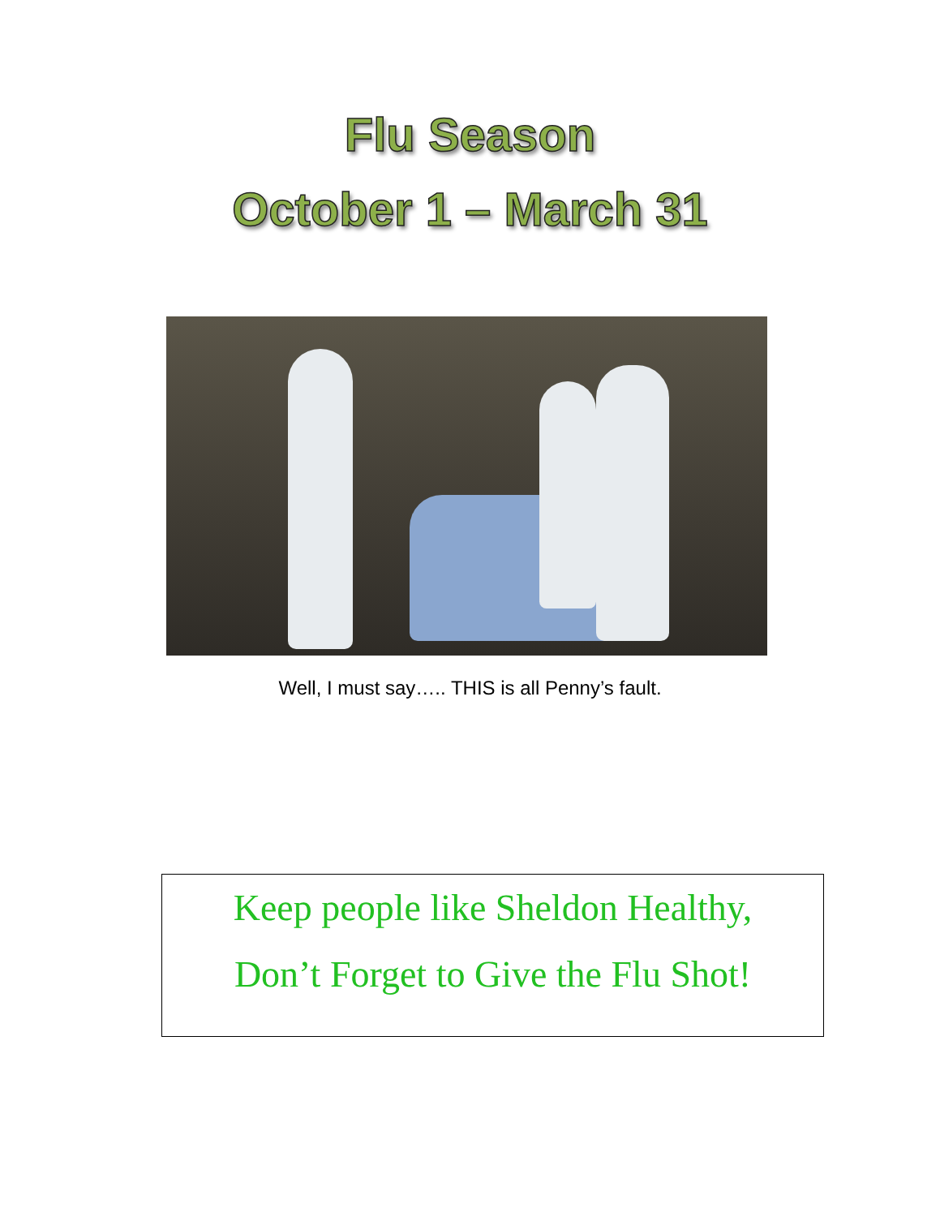Flu Season
October 1 – March 31
Well, I must say….. THIS is all Penny’s fault.
Keep people like Sheldon Healthy,
Don’t Forget to Give the Flu Shot!